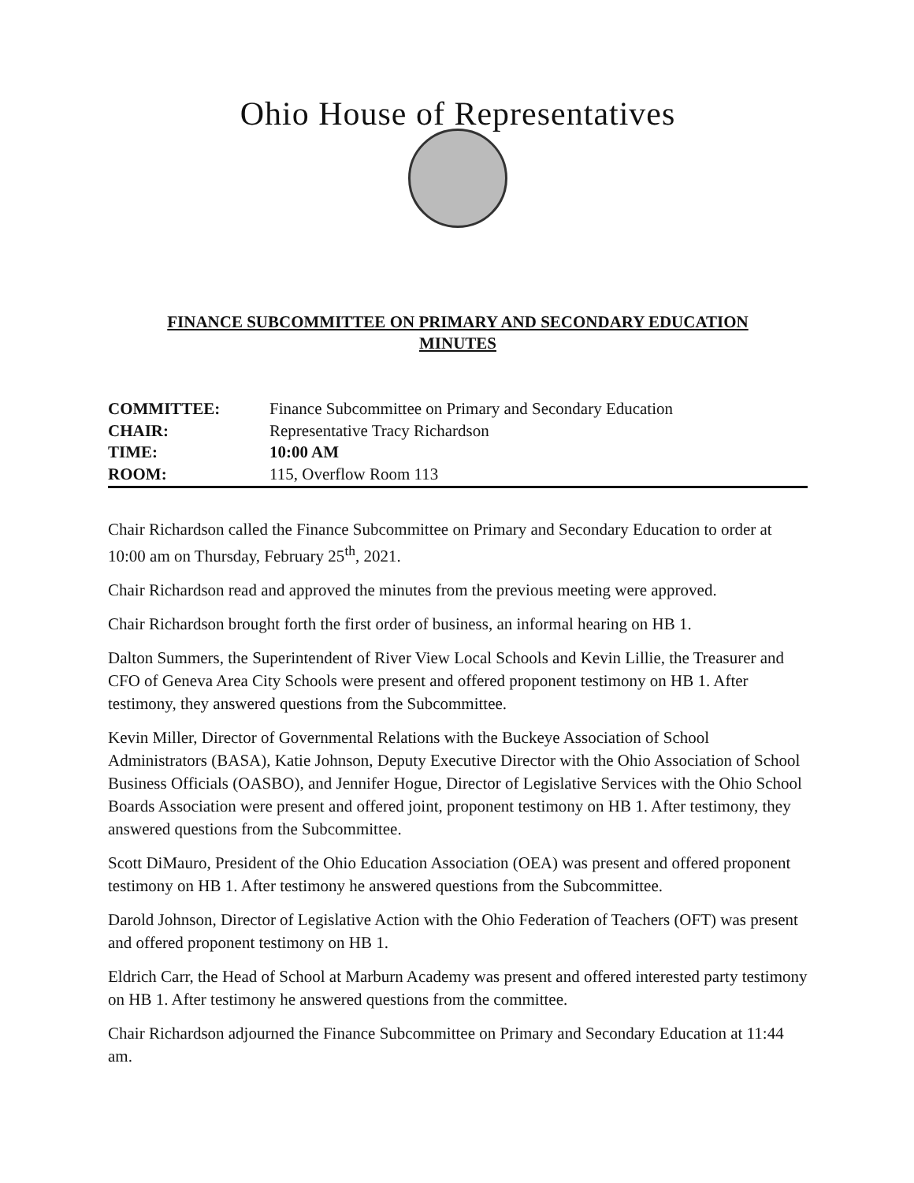Ohio House of Representatives
FINANCE SUBCOMMITTEE ON PRIMARY AND SECONDARY EDUCATION
MINUTES
| COMMITTEE: | Finance Subcommittee on Primary and Secondary Education |
| CHAIR: | Representative Tracy Richardson |
| TIME: | 10:00 AM |
| ROOM: | 115, Overflow Room 113 |
Chair Richardson called the Finance Subcommittee on Primary and Secondary Education to order at 10:00 am on Thursday, February 25<sup>th</sup>, 2021.
Chair Richardson read and approved the minutes from the previous meeting were approved.
Chair Richardson brought forth the first order of business, an informal hearing on HB 1.
Dalton Summers, the Superintendent of River View Local Schools and Kevin Lillie, the Treasurer and CFO of Geneva Area City Schools were present and offered proponent testimony on HB 1. After testimony, they answered questions from the Subcommittee.
Kevin Miller, Director of Governmental Relations with the Buckeye Association of School Administrators (BASA), Katie Johnson, Deputy Executive Director with the Ohio Association of School Business Officials (OASBO), and Jennifer Hogue, Director of Legislative Services with the Ohio School Boards Association were present and offered joint, proponent testimony on HB 1. After testimony, they answered questions from the Subcommittee.
Scott DiMauro, President of the Ohio Education Association (OEA) was present and offered proponent testimony on HB 1. After testimony he answered questions from the Subcommittee.
Darold Johnson, Director of Legislative Action with the Ohio Federation of Teachers (OFT) was present and offered proponent testimony on HB 1.
Eldrich Carr, the Head of School at Marburn Academy was present and offered interested party testimony on HB 1. After testimony he answered questions from the committee.
Chair Richardson adjourned the Finance Subcommittee on Primary and Secondary Education at 11:44 am.